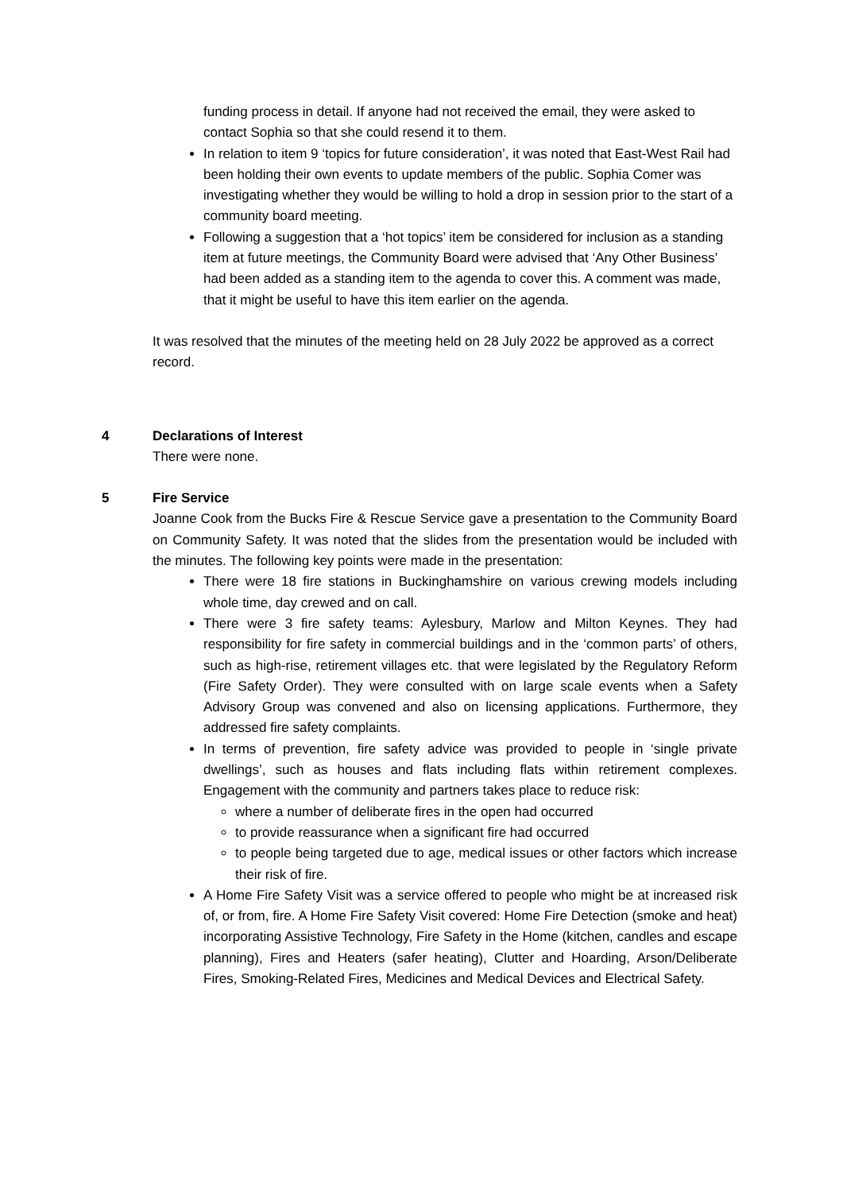funding process in detail. If anyone had not received the email, they were asked to contact Sophia so that she could resend it to them.
In relation to item 9 ‘topics for future consideration’, it was noted that East-West Rail had been holding their own events to update members of the public. Sophia Comer was investigating whether they would be willing to hold a drop in session prior to the start of a community board meeting.
Following a suggestion that a ‘hot topics’ item be considered for inclusion as a standing item at future meetings, the Community Board were advised that ‘Any Other Business’ had been added as a standing item to the agenda to cover this. A comment was made, that it might be useful to have this item earlier on the agenda.
It was resolved that the minutes of the meeting held on 28 July 2022 be approved as a correct record.
4 Declarations of Interest
There were none.
5 Fire Service
Joanne Cook from the Bucks Fire & Rescue Service gave a presentation to the Community Board on Community Safety. It was noted that the slides from the presentation would be included with the minutes. The following key points were made in the presentation:
There were 18 fire stations in Buckinghamshire on various crewing models including whole time, day crewed and on call.
There were 3 fire safety teams: Aylesbury, Marlow and Milton Keynes. They had responsibility for fire safety in commercial buildings and in the ‘common parts’ of others, such as high-rise, retirement villages etc. that were legislated by the Regulatory Reform (Fire Safety Order). They were consulted with on large scale events when a Safety Advisory Group was convened and also on licensing applications. Furthermore, they addressed fire safety complaints.
In terms of prevention, fire safety advice was provided to people in ‘single private dwellings’, such as houses and flats including flats within retirement complexes. Engagement with the community and partners takes place to reduce risk:
where a number of deliberate fires in the open had occurred
to provide reassurance when a significant fire had occurred
to people being targeted due to age, medical issues or other factors which increase their risk of fire.
A Home Fire Safety Visit was a service offered to people who might be at increased risk of, or from, fire. A Home Fire Safety Visit covered: Home Fire Detection (smoke and heat) incorporating Assistive Technology, Fire Safety in the Home (kitchen, candles and escape planning), Fires and Heaters (safer heating), Clutter and Hoarding, Arson/Deliberate Fires, Smoking-Related Fires, Medicines and Medical Devices and Electrical Safety.